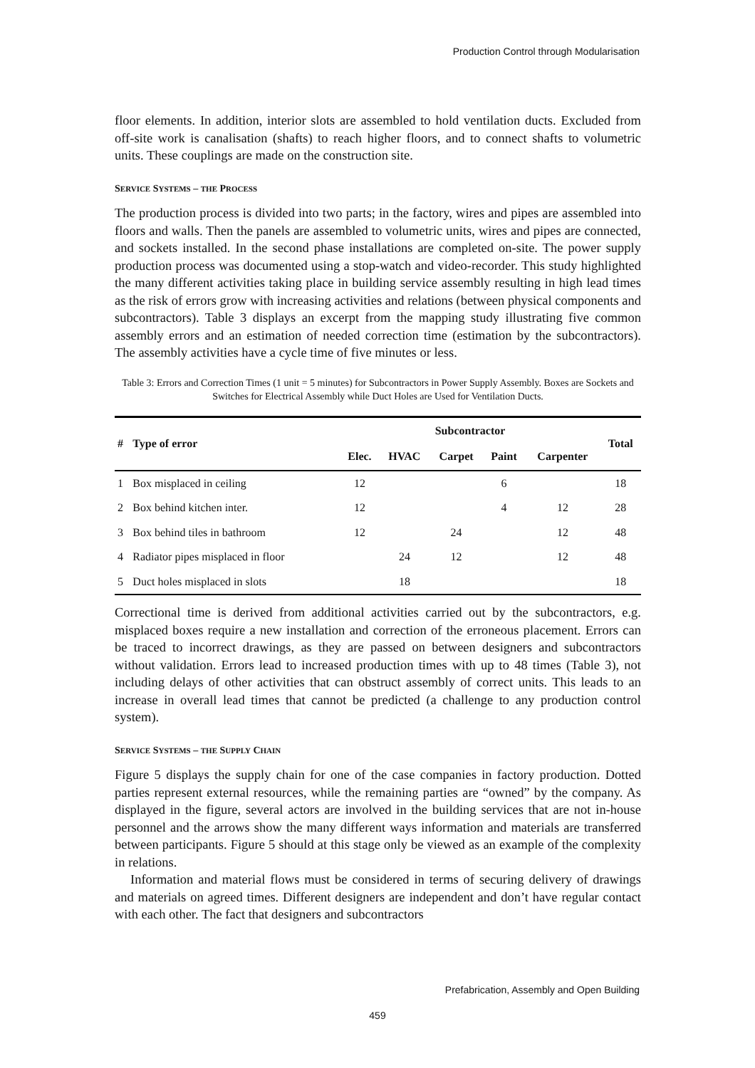Production Control through Modularisation
floor elements. In addition, interior slots are assembled to hold ventilation ducts. Excluded from off-site work is canalisation (shafts) to reach higher floors, and to connect shafts to volumetric units. These couplings are made on the construction site.
SERVICE SYSTEMS – THE PROCESS
The production process is divided into two parts; in the factory, wires and pipes are assembled into floors and walls. Then the panels are assembled to volumetric units, wires and pipes are connected, and sockets installed. In the second phase installations are completed on-site. The power supply production process was documented using a stop-watch and video-recorder. This study highlighted the many different activities taking place in building service assembly resulting in high lead times as the risk of errors grow with increasing activities and relations (between physical components and subcontractors). Table 3 displays an excerpt from the mapping study illustrating five common assembly errors and an estimation of needed correction time (estimation by the subcontractors). The assembly activities have a cycle time of five minutes or less.
Table 3: Errors and Correction Times (1 unit = 5 minutes) for Subcontractors in Power Supply Assembly. Boxes are Sockets and Switches for Electrical Assembly while Duct Holes are Used for Ventilation Ducts.
| # | Type of error | Subcontractor | | | | | Total |
| --- | --- | --- | --- | --- | --- | --- | --- |
| | | Elec. | HVAC | Carpet | Paint | Carpenter | |
| 1 | Box misplaced in ceiling | 12 | | | 6 | | 18 |
| 2 | Box behind kitchen inter. | 12 | | | 4 | 12 | 28 |
| 3 | Box behind tiles in bathroom | 12 | | 24 | | 12 | 48 |
| 4 | Radiator pipes misplaced in floor | | 24 | 12 | | 12 | 48 |
| 5 | Duct holes misplaced in slots | | 18 | | | | 18 |
Correctional time is derived from additional activities carried out by the subcontractors, e.g. misplaced boxes require a new installation and correction of the erroneous placement. Errors can be traced to incorrect drawings, as they are passed on between designers and subcontractors without validation. Errors lead to increased production times with up to 48 times (Table 3), not including delays of other activities that can obstruct assembly of correct units. This leads to an increase in overall lead times that cannot be predicted (a challenge to any production control system).
SERVICE SYSTEMS – THE SUPPLY CHAIN
Figure 5 displays the supply chain for one of the case companies in factory production. Dotted parties represent external resources, while the remaining parties are “owned” by the company. As displayed in the figure, several actors are involved in the building services that are not in-house personnel and the arrows show the many different ways information and materials are transferred between participants. Figure 5 should at this stage only be viewed as an example of the complexity in relations.
Information and material flows must be considered in terms of securing delivery of drawings and materials on agreed times. Different designers are independent and don’t have regular contact with each other. The fact that designers and subcontractors
Prefabrication, Assembly and Open Building
459